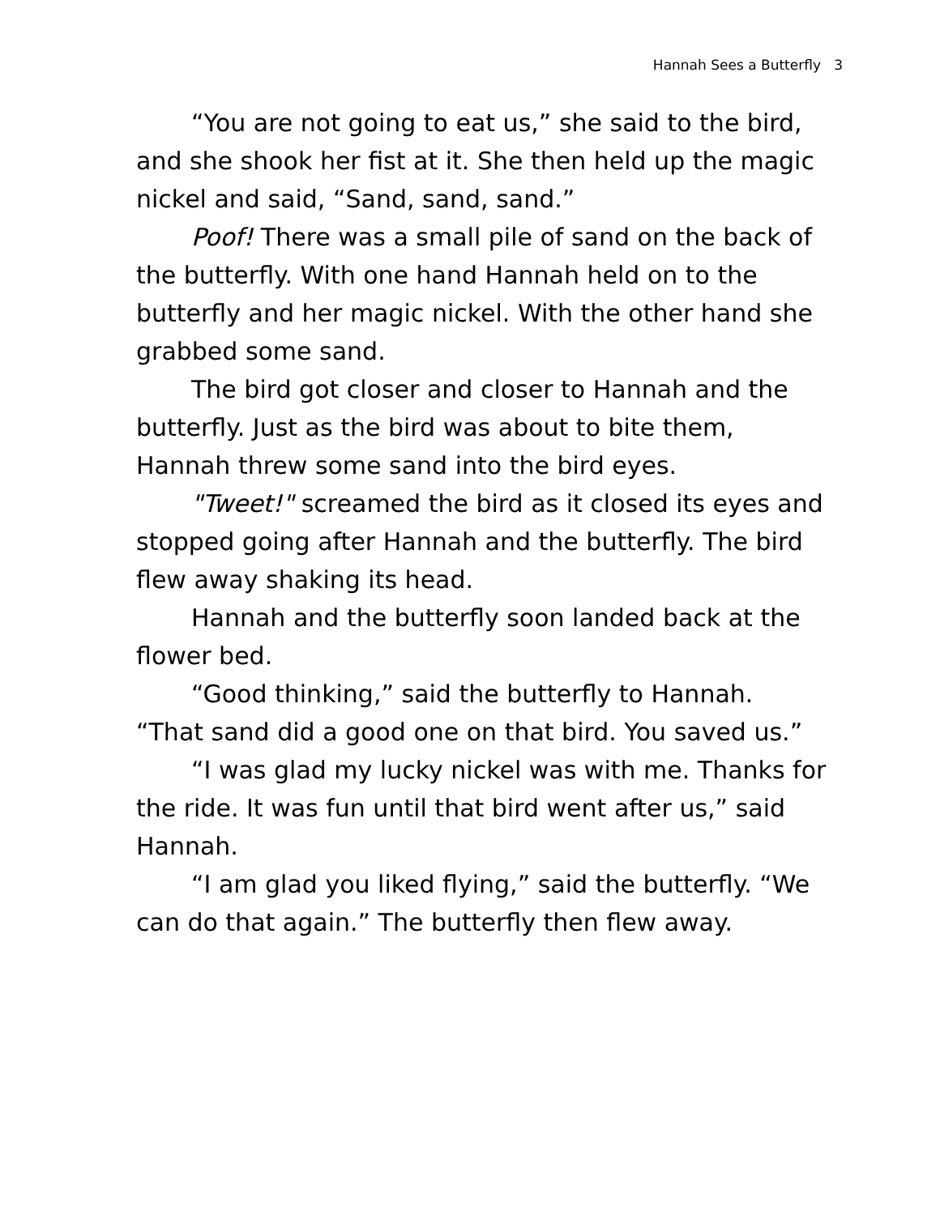Hannah Sees a Butterfly 3
“You are not going to eat us,” she said to the bird, and she shook her fist at it. She then held up the magic nickel and said, “Sand, sand, sand.”
Poof! There was a small pile of sand on the back of the butterfly. With one hand Hannah held on to the butterfly and her magic nickel. With the other hand she grabbed some sand.
The bird got closer and closer to Hannah and the butterfly. Just as the bird was about to bite them, Hannah threw some sand into the bird eyes.
"Tweet!" screamed the bird as it closed its eyes and stopped going after Hannah and the butterfly. The bird flew away shaking its head.
Hannah and the butterfly soon landed back at the flower bed.
“Good thinking,” said the butterfly to Hannah. “That sand did a good one on that bird. You saved us.”
“I was glad my lucky nickel was with me. Thanks for the ride. It was fun until that bird went after us,” said Hannah.
“I am glad you liked flying,” said the butterfly. “We can do that again.” The butterfly then flew away.